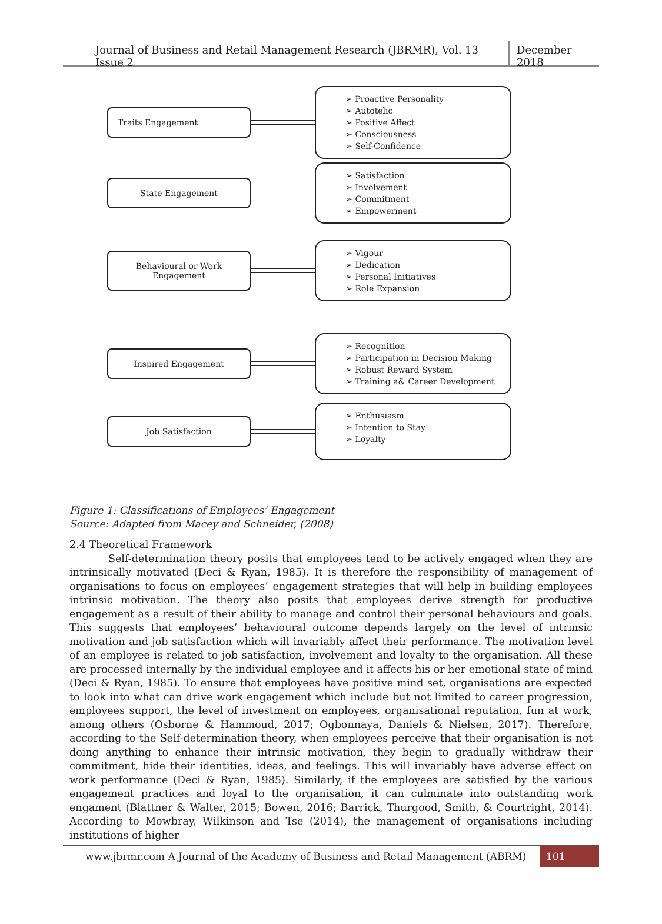Journal of Business and Retail Management Research (JBRMR), Vol. 13 Issue 2
December 2018
Traits Engagement
➢ Proactive Personality
➢ Autotelic
➢ Positive Affect
➢ Consciousness
➢ Self-Confidence
State Engagement
➢ Satisfaction
➢ Involvement
➢ Commitment
➢ Empowerment
Behavioural or Work
Engagement
➢ Vigour
➢ Dedication
➢ Personal Initiatives
➢ Role Expansion
Inspired Engagement
➢ Recognition
➢ Participation in Decision Making
➢ Robust Reward System
➢ Training a& Career Development
Job Satisfaction
➢ Enthusiasm
➢ Intention to Stay
➢ Loyalty
Figure 1: Classifications of Employees’ Engagement
Source: Adapted from Macey and Schneider, (2008)
2.4 Theoretical Framework
Self-determination theory posits that employees tend to be actively engaged when they are intrinsically motivated (Deci & Ryan, 1985). It is therefore the responsibility of management of organisations to focus on employees’ engagement strategies that will help in building employees intrinsic motivation. The theory also posits that employees derive strength for productive engagement as a result of their ability to manage and control their personal behaviours and goals. This suggests that employees’ behavioural outcome depends largely on the level of intrinsic motivation and job satisfaction which will invariably affect their performance. The motivation level of an employee is related to job satisfaction, involvement and loyalty to the organisation. All these are processed internally by the individual employee and it affects his or her emotional state of mind (Deci & Ryan, 1985). To ensure that employees have positive mind set, organisations are expected to look into what can drive work engagement which include but not limited to career progression, employees support, the level of investment on employees, organisational reputation, fun at work, among others (Osborne & Hammoud, 2017; Ogbonnaya, Daniels & Nielsen, 2017). Therefore, according to the Self-determination theory, when employees perceive that their organisation is not doing anything to enhance their intrinsic motivation, they begin to gradually withdraw their commitment, hide their identities, ideas, and feelings. This will invariably have adverse effect on work performance (Deci & Ryan, 1985). Similarly, if the employees are satisfied by the various engagement practices and loyal to the organisation, it can culminate into outstanding work engament (Blattner & Walter, 2015; Bowen, 2016; Barrick, Thurgood, Smith, & Courtright, 2014). According to Mowbray, Wilkinson and Tse (2014), the management of organisations including institutions of higher
www.jbrmr.com A Journal of the Academy of Business and Retail Management (ABRM)
101